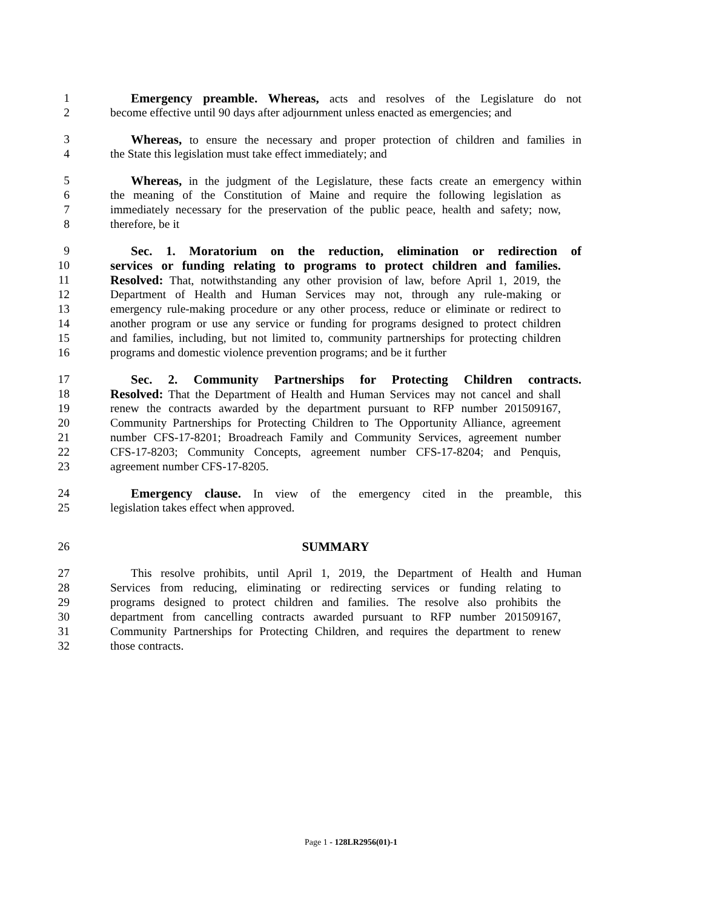1 Emergency preamble. Whereas, acts and resolves of the Legislature do not
2 become effective until 90 days after adjournment unless enacted as emergencies; and
3 Whereas, to ensure the necessary and proper protection of children and families in
4 the State this legislation must take effect immediately; and
5 Whereas, in the judgment of the Legislature, these facts create an emergency within
6 the meaning of the Constitution of Maine and require the following legislation as
7 immediately necessary for the preservation of the public peace, health and safety; now,
8 therefore, be it
9 Sec. 1. Moratorium on the reduction, elimination or redirection of
10 services or funding relating to programs to protect children and families.
11 Resolved: That, notwithstanding any other provision of law, before April 1, 2019, the
12 Department of Health and Human Services may not, through any rule-making or
13 emergency rule-making procedure or any other process, reduce or eliminate or redirect to
14 another program or use any service or funding for programs designed to protect children
15 and families, including, but not limited to, community partnerships for protecting children
16 programs and domestic violence prevention programs; and be it further
17 Sec. 2. Community Partnerships for Protecting Children contracts.
18 Resolved: That the Department of Health and Human Services may not cancel and shall
19 renew the contracts awarded by the department pursuant to RFP number 201509167,
20 Community Partnerships for Protecting Children to The Opportunity Alliance, agreement
21 number CFS-17-8201; Broadreach Family and Community Services, agreement number
22 CFS-17-8203; Community Concepts, agreement number CFS-17-8204; and Penquis,
23 agreement number CFS-17-8205.
24 Emergency clause. In view of the emergency cited in the preamble, this
25 legislation takes effect when approved.
26 SUMMARY
27 This resolve prohibits, until April 1, 2019, the Department of Health and Human
28 Services from reducing, eliminating or redirecting services or funding relating to
29 programs designed to protect children and families. The resolve also prohibits the
30 department from cancelling contracts awarded pursuant to RFP number 201509167,
31 Community Partnerships for Protecting Children, and requires the department to renew
32 those contracts.
Page 1 - 128LR2956(01)-1